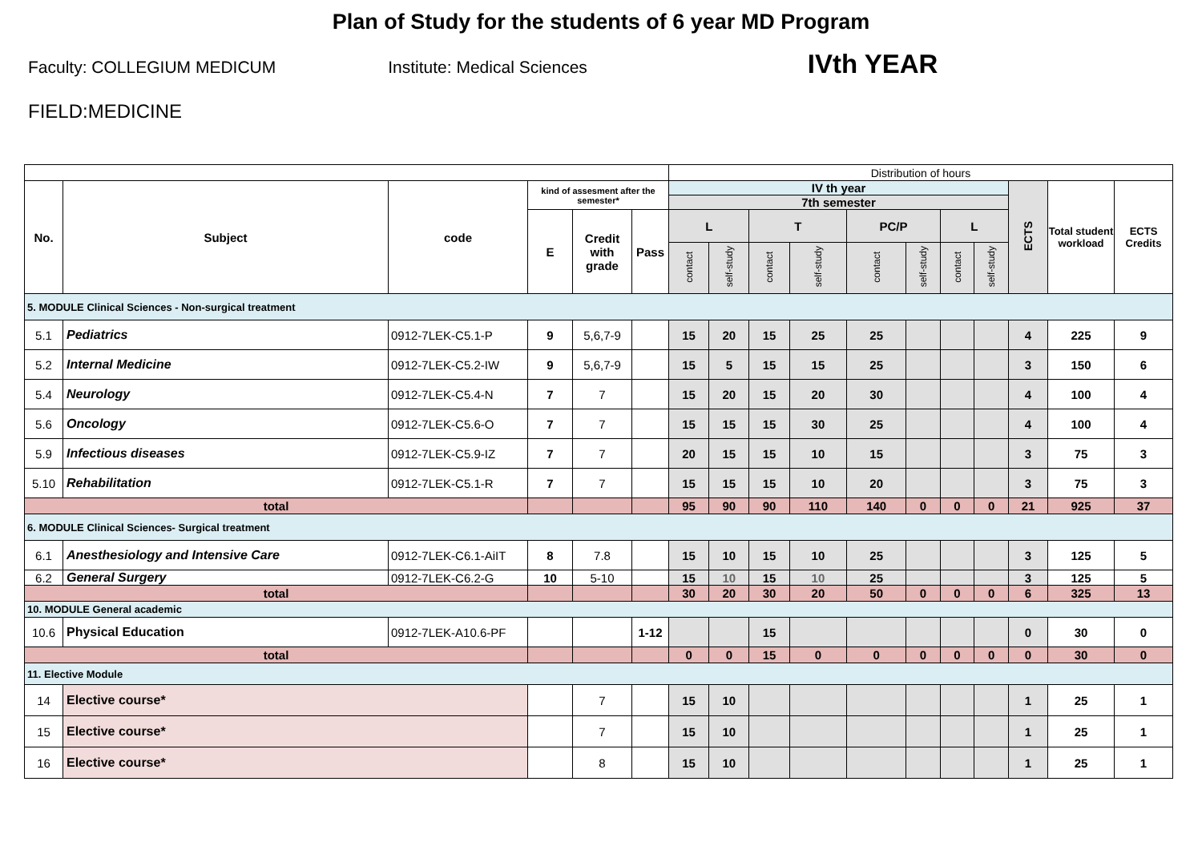Plan of Study for the students of 6 year MD Program
Faculty: COLLEGIUM MEDICUM Institute: Medical Sciences
IVth YEAR
FIELD:MEDICINE
| | | | | | | Distribution of hours | | | | | | | | | | |
| No. | Subject | code | kind of assesment after the semester* | | | IV th year | | | | | | | | ECTS | Total student workload | ECTS Credits |
| | | | | | | 7th semester | | | | | | | | | | |
| | | | E | Credit with grade | Pass | L | | T | | PC/P | | L | | | | |
| | | | | | | contact | self-study | contact | self-study | contact | self-study | contact | self-study | | | |
| 5. MODULE Clinical Sciences - Non-surgical treatment | | | | | | | | | | | | | | | | |
| 5.1 | Pediatrics | 0912-7LEK-C5.1-P | 9 | 5,6,7-9 | | 15 | 20 | 15 | 25 | 25 | | | | 4 | 225 | 9 |
| 5.2 | Internal Medicine | 0912-7LEK-C5.2-IW | 9 | 5,6,7-9 | | 15 | 5 | 15 | 15 | 25 | | | | 3 | 150 | 6 |
| 5.4 | Neurology | 0912-7LEK-C5.4-N | 7 | 7 | | 15 | 20 | 15 | 20 | 30 | | | | 4 | 100 | 4 |
| 5.6 | Oncology | 0912-7LEK-C5.6-O | 7 | 7 | | 15 | 15 | 15 | 30 | 25 | | | | 4 | 100 | 4 |
| 5.9 | Infectious diseases | 0912-7LEK-C5.9-IZ | 7 | 7 | | 20 | 15 | 15 | 10 | 15 | | | | 3 | 75 | 3 |
| 5.10 | Rehabilitation | 0912-7LEK-C5.1-R | 7 | 7 | | 15 | 15 | 15 | 10 | 20 | | | | 3 | 75 | 3 |
| total | | | | | | 95 | 90 | 90 | 110 | 140 | 0 | 0 | 0 | 21 | 925 | 37 |
| 6. MODULE Clinical Sciences- Surgical treatment | | | | | | | | | | | | | | | | |
| 6.1 | Anesthesiology and Intensive Care | 0912-7LEK-C6.1-AiIT | 8 | 7.8 | | 15 | 10 | 15 | 10 | 25 | | | | 3 | 125 | 5 |
| 6.2 | General Surgery | 0912-7LEK-C6.2-G | 10 | 5-10 | | 15 | 10 | 15 | 10 | 25 | | | | 3 | 125 | 5 |
| total | | | | | | 30 | 20 | 30 | 20 | 50 | 0 | 0 | 0 | 6 | 325 | 13 |
| 10. MODULE General academic | | | | | | | | | | | | | | | | |
| 10.6 | Physical Education | 0912-7LEK-A10.6-PF | | | 1-12 | | | 15 | | | | | | 0 | 30 | 0 |
| total | | | | | | 0 | 0 | 15 | 0 | 0 | 0 | 0 | 0 | 0 | 30 | 0 |
| 11. Elective Module | | | | | | | | | | | | | | | | |
| 14 | Elective course* | | | 7 | | 15 | 10 | | | | | | | 1 | 25 | 1 |
| 15 | Elective course* | | | 7 | | 15 | 10 | | | | | | | 1 | 25 | 1 |
| 16 | Elective course* | | | 8 | | 15 | 10 | | | | | | | 1 | 25 | 1 |